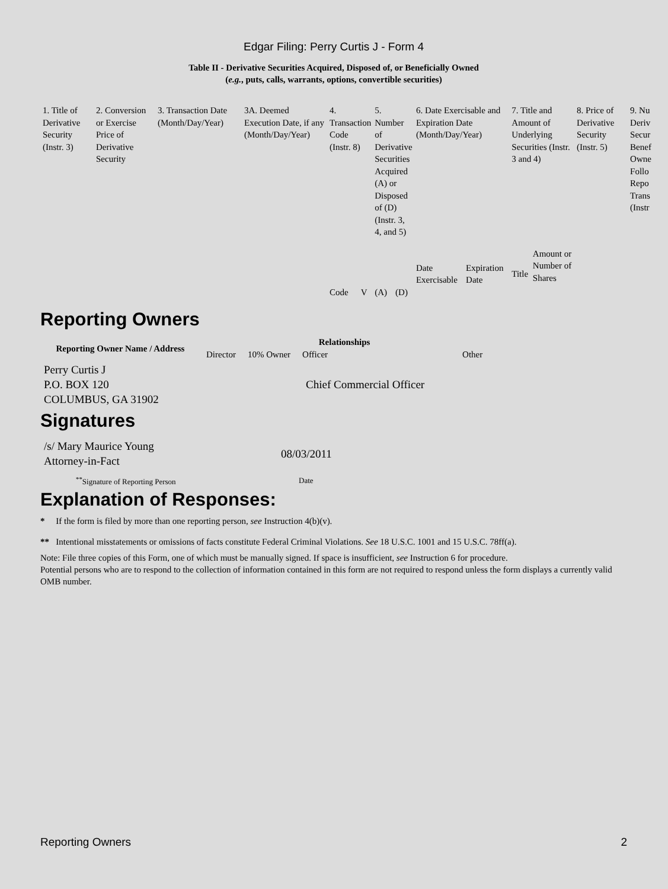Edgar Filing: Perry Curtis J - Form 4
Table II - Derivative Securities Acquired, Disposed of, or Beneficially Owned
(e.g., puts, calls, warrants, options, convertible securities)
| 1. Title of Derivative Security (Instr. 3) | 2. Conversion or Exercise Price of Derivative Security | 3. Transaction Date (Month/Day/Year) | 3A. Deemed Execution Date, if any (Month/Day/Year) | 4. Transaction Code (Instr. 8) | | 5. Number of Derivative Securities Acquired (A) or Disposed of (D) (Instr. 3, 4, and 5) | | 6. Date Exercisable and Expiration Date (Month/Day/Year) | | 7. Title and Amount of Underlying Securities (Instr. 3 and 4) | | 8. Price of Derivative Security (Instr. 5) | 9. Nu Deriv Secur Benef Owne Follo Repo Trans (Instr |
| | | | | | | | | Date Exercisable | Expiration Date | Title | Amount or Number of Shares | | |
| | | | | Code | V | (A) | (D) | | | | | | |
Reporting Owners
| Reporting Owner Name / Address | Relationships | | | |
| --- | --- | --- | --- | --- |
| | Director | 10% Owner | Officer | Other |
| Perry Curtis J P.O. BOX 120 COLUMBUS, GA 31902 | | | Chief Commercial Officer | |
Signatures
| /s/ Mary Maurice Young Attorney-in-Fact | 08/03/2011 |
| <sup>**</sup> Signature of Reporting Person | Date |
Explanation of Responses:
* If the form is filed by more than one reporting person, see Instruction 4(b)(v).
** Intentional misstatements or omissions of facts constitute Federal Criminal Violations. See 18 U.S.C. 1001 and 15 U.S.C. 78ff(a).
Note: File three copies of this Form, one of which must be manually signed. If space is insufficient, see Instruction 6 for procedure.
Potential persons who are to respond to the collection of information contained in this form are not required to respond unless the form displays a currently valid OMB number.
Reporting Owners 2